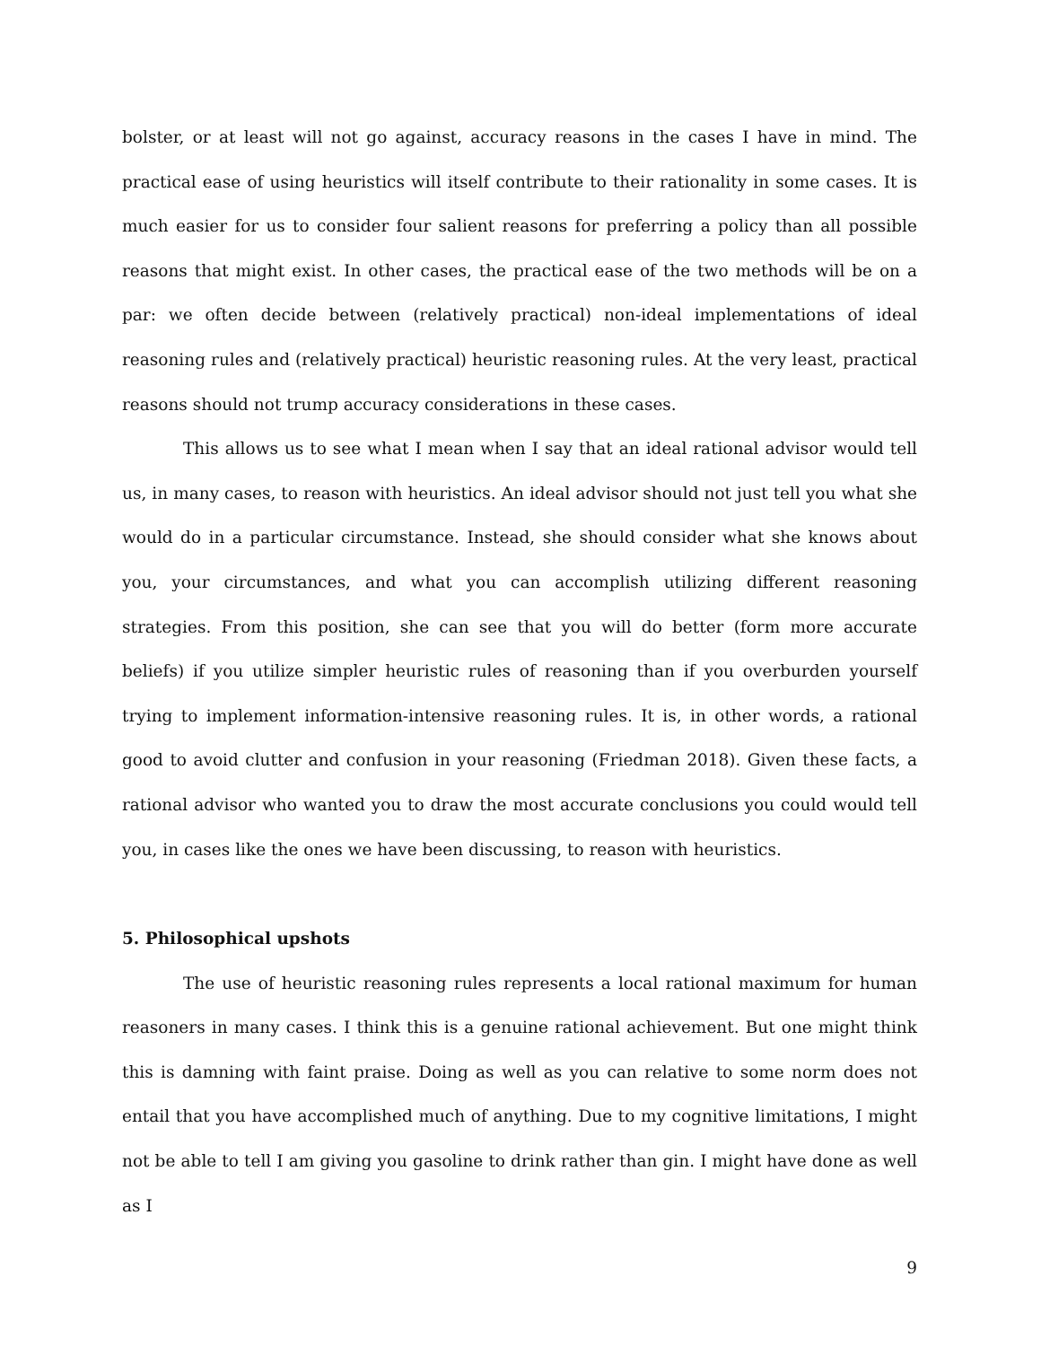bolster, or at least will not go against, accuracy reasons in the cases I have in mind. The practical ease of using heuristics will itself contribute to their rationality in some cases. It is much easier for us to consider four salient reasons for preferring a policy than all possible reasons that might exist. In other cases, the practical ease of the two methods will be on a par: we often decide between (relatively practical) non-ideal implementations of ideal reasoning rules and (relatively practical) heuristic reasoning rules. At the very least, practical reasons should not trump accuracy considerations in these cases.
This allows us to see what I mean when I say that an ideal rational advisor would tell us, in many cases, to reason with heuristics. An ideal advisor should not just tell you what she would do in a particular circumstance. Instead, she should consider what she knows about you, your circumstances, and what you can accomplish utilizing different reasoning strategies. From this position, she can see that you will do better (form more accurate beliefs) if you utilize simpler heuristic rules of reasoning than if you overburden yourself trying to implement information-intensive reasoning rules. It is, in other words, a rational good to avoid clutter and confusion in your reasoning (Friedman 2018). Given these facts, a rational advisor who wanted you to draw the most accurate conclusions you could would tell you, in cases like the ones we have been discussing, to reason with heuristics.
5. Philosophical upshots
The use of heuristic reasoning rules represents a local rational maximum for human reasoners in many cases. I think this is a genuine rational achievement. But one might think this is damning with faint praise. Doing as well as you can relative to some norm does not entail that you have accomplished much of anything. Due to my cognitive limitations, I might not be able to tell I am giving you gasoline to drink rather than gin. I might have done as well as I
9